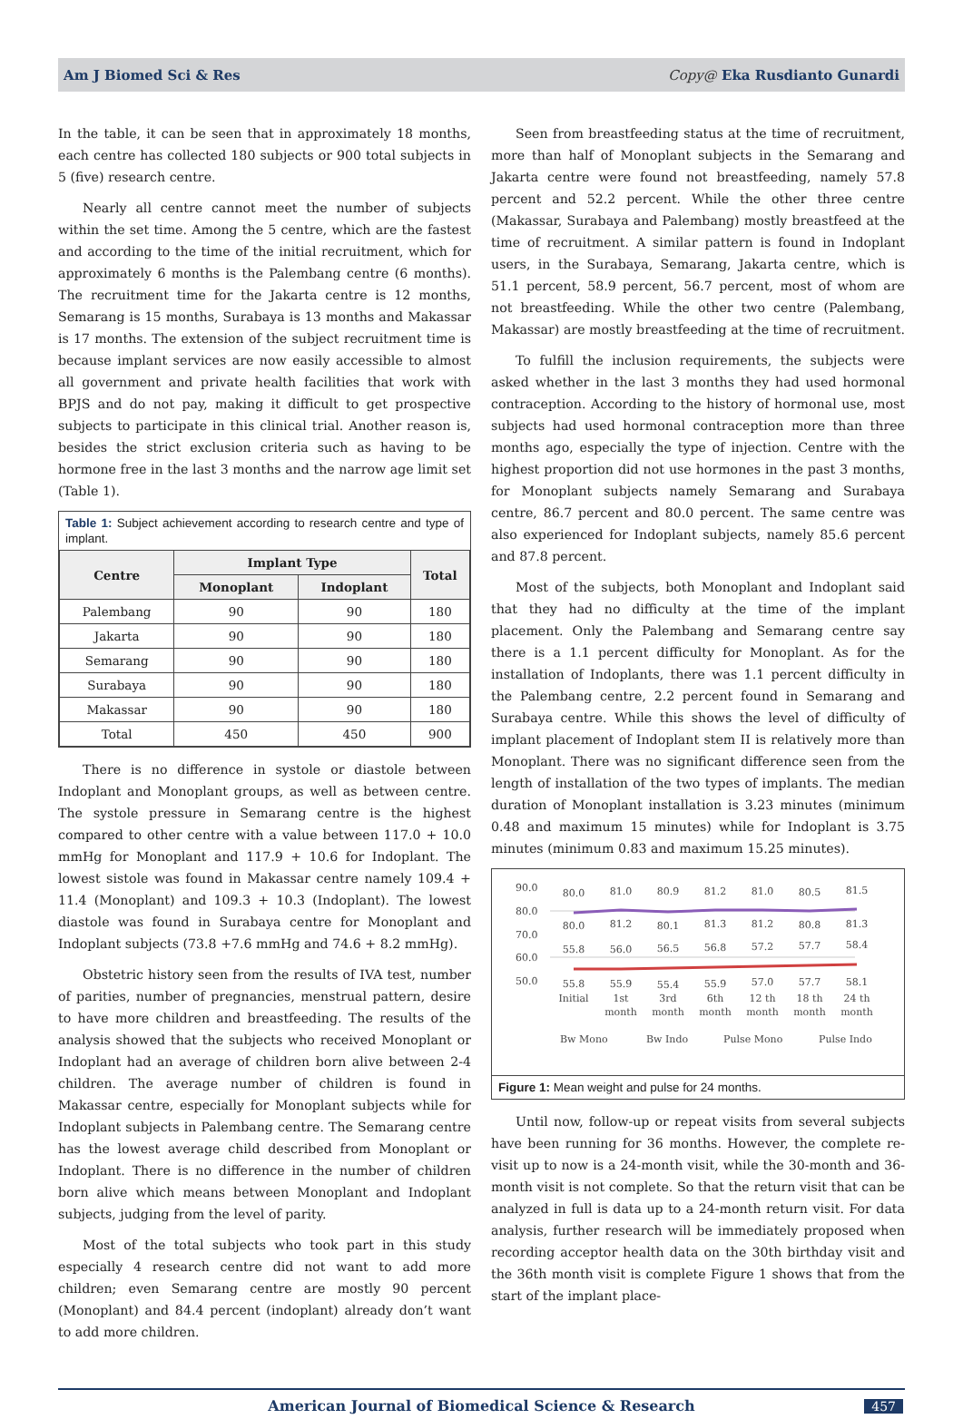Am J Biomed Sci & Res Copy@ Eka Rusdianto Gunardi
In the table, it can be seen that in approximately 18 months, each centre has collected 180 subjects or 900 total subjects in 5 (five) research centre.
Nearly all centre cannot meet the number of subjects within the set time. Among the 5 centre, which are the fastest and according to the time of the initial recruitment, which for approximately 6 months is the Palembang centre (6 months). The recruitment time for the Jakarta centre is 12 months, Semarang is 15 months, Surabaya is 13 months and Makassar is 17 months. The extension of the subject recruitment time is because implant services are now easily accessible to almost all government and private health facilities that work with BPJS and do not pay, making it difficult to get prospective subjects to participate in this clinical trial. Another reason is, besides the strict exclusion criteria such as having to be hormone free in the last 3 months and the narrow age limit set (Table 1).
Table 1: Subject achievement according to research centre and type of implant.
| Centre | Implant Type | | Total |
| --- | --- | --- | --- |
| | Monoplant | Indoplant | |
| Palembang | 90 | 90 | 180 |
| Jakarta | 90 | 90 | 180 |
| Semarang | 90 | 90 | 180 |
| Surabaya | 90 | 90 | 180 |
| Makassar | 90 | 90 | 180 |
| Total | 450 | 450 | 900 |
There is no difference in systole or diastole between Indoplant and Monoplant groups, as well as between centre. The systole pressure in Semarang centre is the highest compared to other centre with a value between 117.0 + 10.0 mmHg for Monoplant and 117.9 + 10.6 for Indoplant. The lowest sistole was found in Makassar centre namely 109.4 + 11.4 (Monoplant) and 109.3 + 10.3 (Indoplant). The lowest diastole was found in Surabaya centre for Monoplant and Indoplant subjects (73.8 +7.6 mmHg and 74.6 + 8.2 mmHg).
Obstetric history seen from the results of IVA test, number of parities, number of pregnancies, menstrual pattern, desire to have more children and breastfeeding. The results of the analysis showed that the subjects who received Monoplant or Indoplant had an average of children born alive between 2-4 children. The average number of children is found in Makassar centre, especially for Monoplant subjects while for Indoplant subjects in Palembang centre. The Semarang centre has the lowest average child described from Monoplant or Indoplant. There is no difference in the number of children born alive which means between Monoplant and Indoplant subjects, judging from the level of parity.
Most of the total subjects who took part in this study especially 4 research centre did not want to add more children; even Semarang centre are mostly 90 percent (Monoplant) and 84.4 percent (indoplant) already don’t want to add more children.
Seen from breastfeeding status at the time of recruitment, more than half of Monoplant subjects in the Semarang and Jakarta centre were found not breastfeeding, namely 57.8 percent and 52.2 percent. While the other three centre (Makassar, Surabaya and Palembang) mostly breastfeed at the time of recruitment. A similar pattern is found in Indoplant users, in the Surabaya, Semarang, Jakarta centre, which is 51.1 percent, 58.9 percent, 56.7 percent, most of whom are not breastfeeding. While the other two centre (Palembang, Makassar) are mostly breastfeeding at the time of recruitment.
To fulfill the inclusion requirements, the subjects were asked whether in the last 3 months they had used hormonal contraception. According to the history of hormonal use, most subjects had used hormonal contraception more than three months ago, especially the type of injection. Centre with the highest proportion did not use hormones in the past 3 months, for Monoplant subjects namely Semarang and Surabaya centre, 86.7 percent and 80.0 percent. The same centre was also experienced for Indoplant subjects, namely 85.6 percent and 87.8 percent.
Most of the subjects, both Monoplant and Indoplant said that they had no difficulty at the time of the implant placement. Only the Palembang and Semarang centre say there is a 1.1 percent difficulty for Monoplant. As for the installation of Indoplants, there was 1.1 percent difficulty in the Palembang centre, 2.2 percent found in Semarang and Surabaya centre. While this shows the level of difficulty of implant placement of Indoplant stem II is relatively more than Monoplant. There was no significant difference seen from the length of installation of the two types of implants. The median duration of Monoplant installation is 3.23 minutes (minimum 0.48 and maximum 15 minutes) while for Indoplant is 3.75 minutes (minimum 0.83 and maximum 15.25 minutes).
90.0
80.0
70.0
60.0
50.0
80.0
81.0
80.9
81.2
81.0
80.5
81.5
80.0
81.2
80.1
81.3
81.2
80.8
81.3
55.8
56.0
56.5
56.8
57.2
57.7
58.4
55.8
55.9
55.4
55.9
57.0
57.7
58.1
Initial
1st
3rd
6th
12 th
18 th
24 th
month
month
month
month
month
month
Bw Mono
Bw Indo
Pulse Mono
Pulse Indo
Figure 1: Mean weight and pulse for 24 months.
Until now, follow-up or repeat visits from several subjects have been running for 36 months. However, the complete re-visit up to now is a 24-month visit, while the 30-month and 36-month visit is not complete. So that the return visit that can be analyzed in full is data up to a 24-month return visit. For data analysis, further research will be immediately proposed when recording acceptor health data on the 30th birthday visit and the 36th month visit is complete Figure 1 shows that from the start of the implant place-
American Journal of Biomedical Science & Research 457